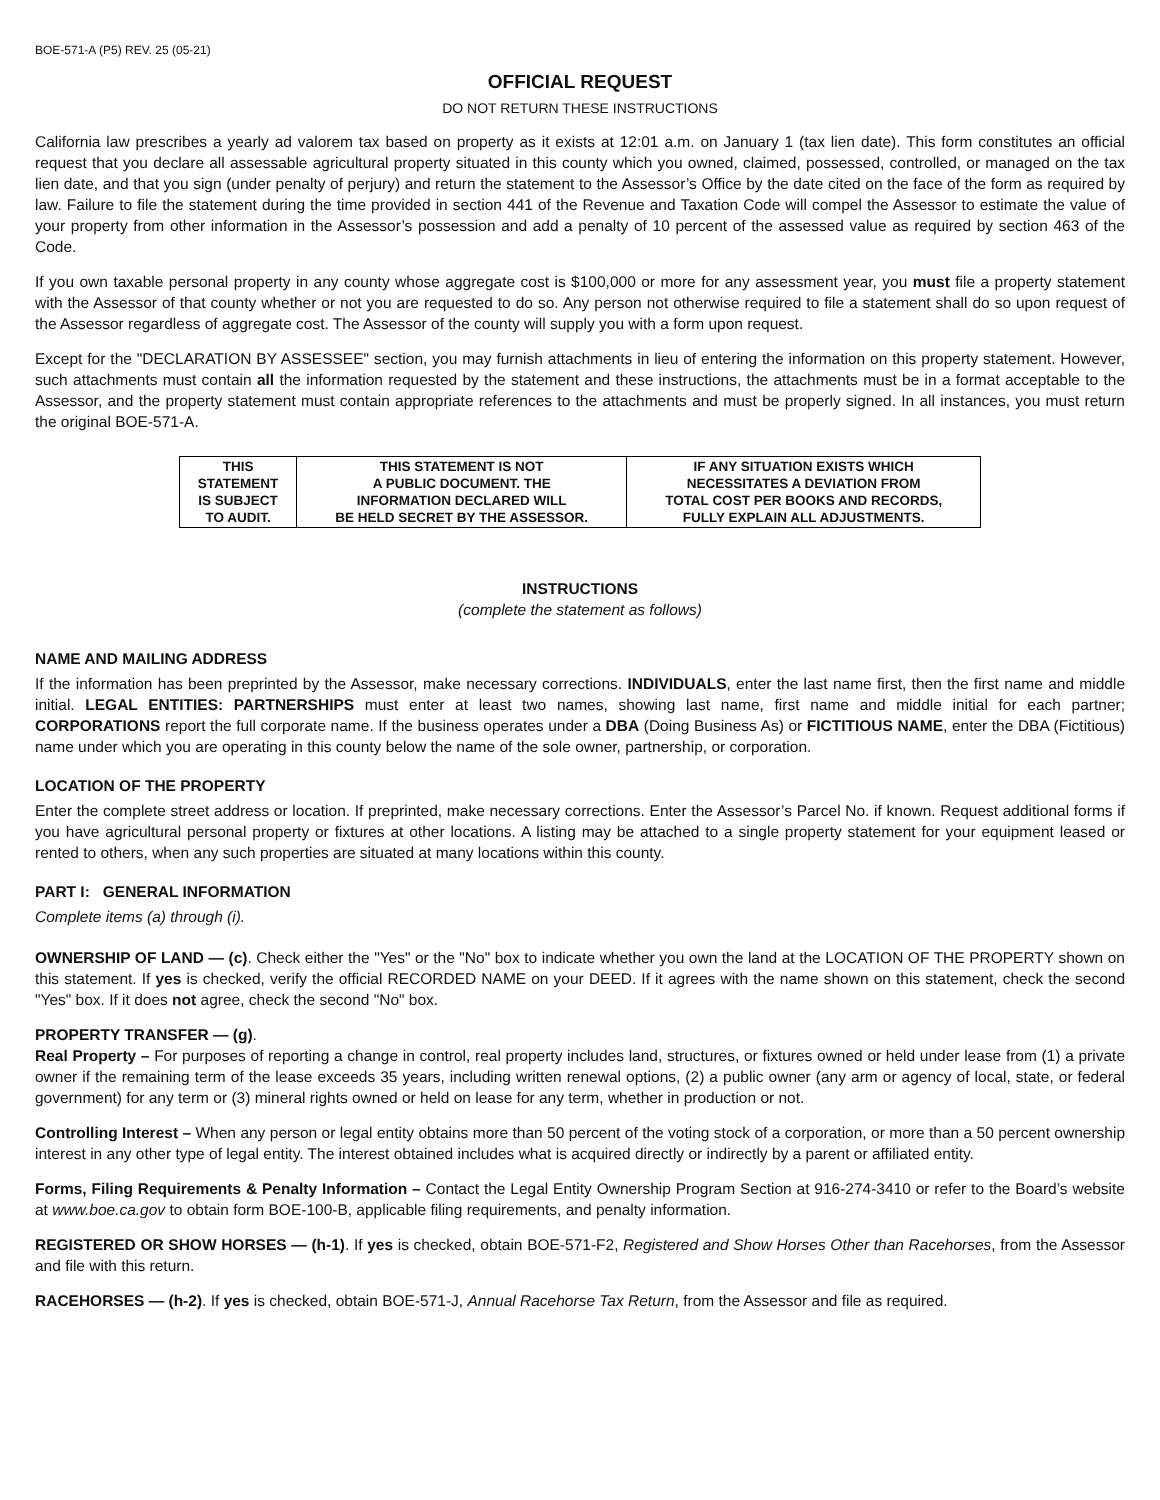BOE-571-A (P5) REV. 25 (05-21)
OFFICIAL REQUEST
DO NOT RETURN THESE INSTRUCTIONS
California law prescribes a yearly ad valorem tax based on property as it exists at 12:01 a.m. on January 1 (tax lien date). This form constitutes an official request that you declare all assessable agricultural property situated in this county which you owned, claimed, possessed, controlled, or managed on the tax lien date, and that you sign (under penalty of perjury) and return the statement to the Assessor’s Office by the date cited on the face of the form as required by law. Failure to file the statement during the time provided in section 441 of the Revenue and Taxation Code will compel the Assessor to estimate the value of your property from other information in the Assessor’s possession and add a penalty of 10 percent of the assessed value as required by section 463 of the Code.
If you own taxable personal property in any county whose aggregate cost is $100,000 or more for any assessment year, you must file a property statement with the Assessor of that county whether or not you are requested to do so. Any person not otherwise required to file a statement shall do so upon request of the Assessor regardless of aggregate cost. The Assessor of the county will supply you with a form upon request.
Except for the "DECLARATION BY ASSESSEE" section, you may furnish attachments in lieu of entering the information on this property statement. However, such attachments must contain all the information requested by the statement and these instructions, the attachments must be in a format acceptable to the Assessor, and the property statement must contain appropriate references to the attachments and must be properly signed. In all instances, you must return the original BOE-571-A.
| THIS STATEMENT IS SUBJECT TO AUDIT. | THIS STATEMENT IS NOT A PUBLIC DOCUMENT. THE INFORMATION DECLARED WILL BE HELD SECRET BY THE ASSESSOR. | IF ANY SITUATION EXISTS WHICH NECESSITATES A DEVIATION FROM TOTAL COST PER BOOKS AND RECORDS, FULLY EXPLAIN ALL ADJUSTMENTS. |
INSTRUCTIONS
(complete the statement as follows)
NAME AND MAILING ADDRESS
If the information has been preprinted by the Assessor, make necessary corrections. INDIVIDUALS, enter the last name first, then the first name and middle initial. LEGAL ENTITIES: PARTNERSHIPS must enter at least two names, showing last name, first name and middle initial for each partner; CORPORATIONS report the full corporate name. If the business operates under a DBA (Doing Business As) or FICTITIOUS NAME, enter the DBA (Fictitious) name under which you are operating in this county below the name of the sole owner, partnership, or corporation.
LOCATION OF THE PROPERTY
Enter the complete street address or location. If preprinted, make necessary corrections. Enter the Assessor’s Parcel No. if known. Request additional forms if you have agricultural personal property or fixtures at other locations. A listing may be attached to a single property statement for your equipment leased or rented to others, when any such properties are situated at many locations within this county.
PART I: GENERAL INFORMATION
Complete items (a) through (i).
OWNERSHIP OF LAND — (c). Check either the "Yes" or the "No" box to indicate whether you own the land at the LOCATION OF THE PROPERTY shown on this statement. If yes is checked, verify the official RECORDED NAME on your DEED. If it agrees with the name shown on this statement, check the second "Yes" box. If it does not agree, check the second "No" box.
PROPERTY TRANSFER — (g).
Real Property – For purposes of reporting a change in control, real property includes land, structures, or fixtures owned or held under lease from (1) a private owner if the remaining term of the lease exceeds 35 years, including written renewal options, (2) a public owner (any arm or agency of local, state, or federal government) for any term or (3) mineral rights owned or held on lease for any term, whether in production or not.
Controlling Interest – When any person or legal entity obtains more than 50 percent of the voting stock of a corporation, or more than a 50 percent ownership interest in any other type of legal entity. The interest obtained includes what is acquired directly or indirectly by a parent or affiliated entity.
Forms, Filing Requirements & Penalty Information – Contact the Legal Entity Ownership Program Section at 916-274-3410 or refer to the Board’s website at www.boe.ca.gov to obtain form BOE-100-B, applicable filing requirements, and penalty information.
REGISTERED OR SHOW HORSES — (h-1). If yes is checked, obtain BOE-571-F2, Registered and Show Horses Other than Racehorses, from the Assessor and file with this return.
RACEHORSES — (h-2). If yes is checked, obtain BOE-571-J, Annual Racehorse Tax Return, from the Assessor and file as required.